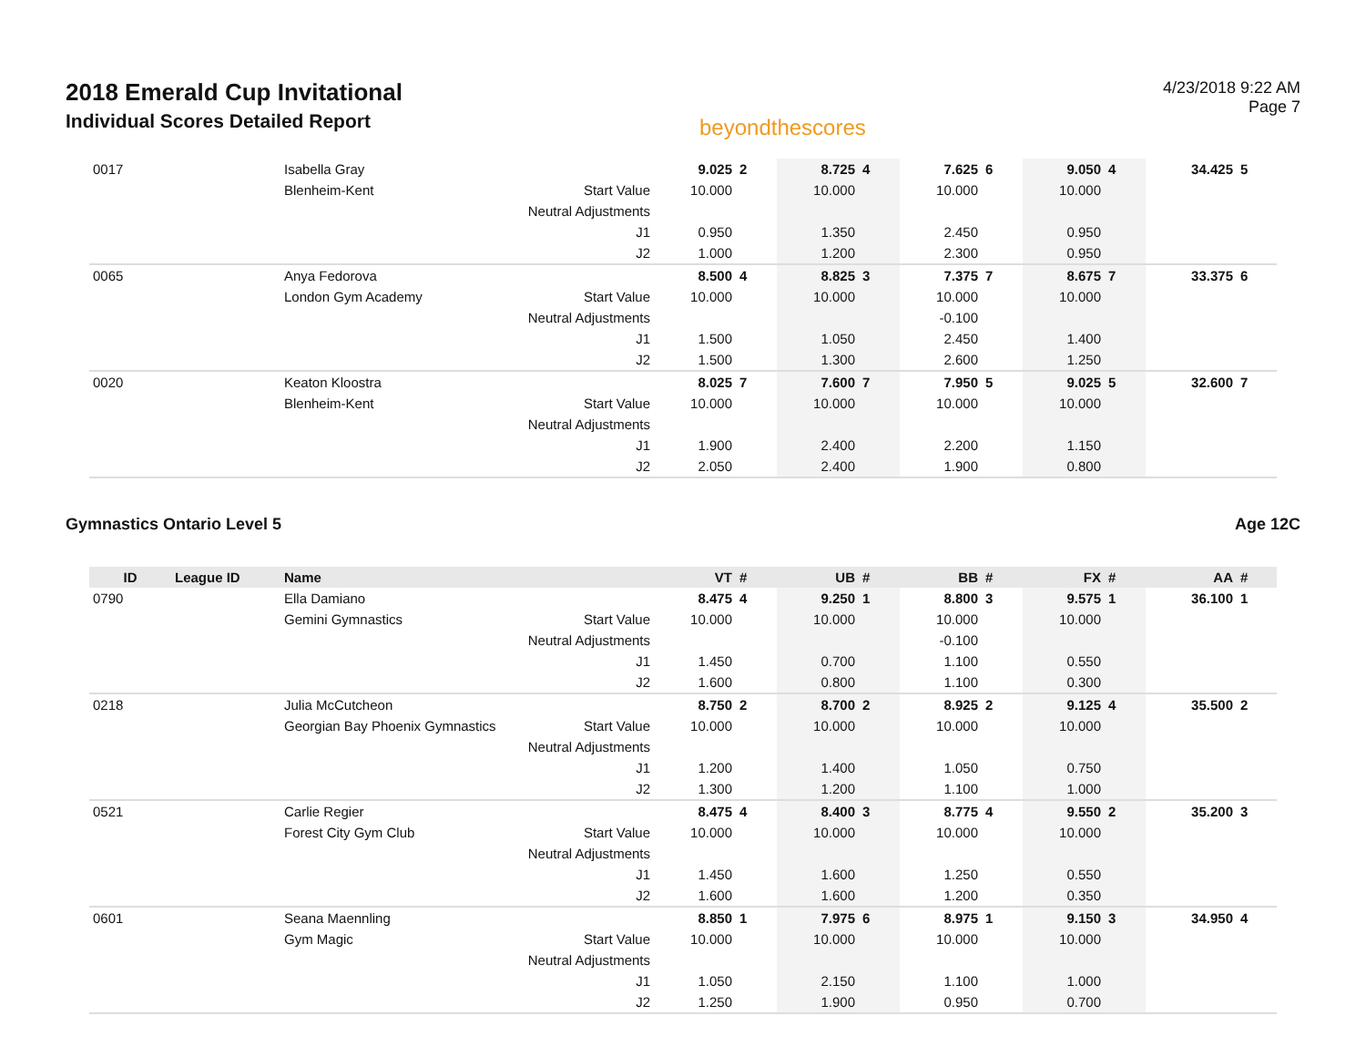2018 Emerald Cup Invitational
Individual Scores Detailed Report
beyondthescores
4/23/2018 9:22 AM
Page 7
| 0017 | | Isabella Gray | | 9.025 | 2 | 8.725 | 4 | 7.625 | 6 | 9.050 | 4 | 34.425 | 5 |
| | | Blenheim-Kent | Start Value | 10.000 | | 10.000 | | 10.000 | | 10.000 | | | |
| | | | Neutral Adjustments | | | | | | | | | | |
| | | | J1 | 0.950 | | 1.350 | | 2.450 | | 0.950 | | | |
| | | | J2 | 1.000 | | 1.200 | | 2.300 | | 0.950 | | | |
| 0065 | | Anya Fedorova | | 8.500 | 4 | 8.825 | 3 | 7.375 | 7 | 8.675 | 7 | 33.375 | 6 |
| | | London Gym Academy | Start Value | 10.000 | | 10.000 | | 10.000 | | 10.000 | | | |
| | | | Neutral Adjustments | | | | | -0.100 | | | | | |
| | | | J1 | 1.500 | | 1.050 | | 2.450 | | 1.400 | | | |
| | | | J2 | 1.500 | | 1.300 | | 2.600 | | 1.250 | | | |
| 0020 | | Keaton Kloostra | | 8.025 | 7 | 7.600 | 7 | 7.950 | 5 | 9.025 | 5 | 32.600 | 7 |
| | | Blenheim-Kent | Start Value | 10.000 | | 10.000 | | 10.000 | | 10.000 | | | |
| | | | Neutral Adjustments | | | | | | | | | | |
| | | | J1 | 1.900 | | 2.400 | | 2.200 | | 1.150 | | | |
| | | | J2 | 2.050 | | 2.400 | | 1.900 | | 0.800 | | | |
Gymnastics Ontario Level 5 Age 12C
| ID | League ID | Name | | VT | # | UB | # | BB | # | FX | # | AA | # |
| --- | --- | --- | --- | --- | --- | --- | --- | --- | --- | --- | --- | --- | --- |
| 0790 | | Ella Damiano | | 8.475 | 4 | 9.250 | 1 | 8.800 | 3 | 9.575 | 1 | 36.100 | 1 |
| | | Gemini Gymnastics | Start Value | 10.000 | | 10.000 | | 10.000 | | 10.000 | | | |
| | | | Neutral Adjustments | | | | | -0.100 | | | | | |
| | | | J1 | 1.450 | | 0.700 | | 1.100 | | 0.550 | | | |
| | | | J2 | 1.600 | | 0.800 | | 1.100 | | 0.300 | | | |
| 0218 | | Julia McCutcheon | | 8.750 | 2 | 8.700 | 2 | 8.925 | 2 | 9.125 | 4 | 35.500 | 2 |
| | | Georgian Bay Phoenix Gymnastics | Start Value | 10.000 | | 10.000 | | 10.000 | | 10.000 | | | |
| | | | Neutral Adjustments | | | | | | | | | | |
| | | | J1 | 1.200 | | 1.400 | | 1.050 | | 0.750 | | | |
| | | | J2 | 1.300 | | 1.200 | | 1.100 | | 1.000 | | | |
| 0521 | | Carlie Regier | | 8.475 | 4 | 8.400 | 3 | 8.775 | 4 | 9.550 | 2 | 35.200 | 3 |
| | | Forest City Gym Club | Start Value | 10.000 | | 10.000 | | 10.000 | | 10.000 | | | |
| | | | Neutral Adjustments | | | | | | | | | | |
| | | | J1 | 1.450 | | 1.600 | | 1.250 | | 0.550 | | | |
| | | | J2 | 1.600 | | 1.600 | | 1.200 | | 0.350 | | | |
| 0601 | | Seana Maennling | | 8.850 | 1 | 7.975 | 6 | 8.975 | 1 | 9.150 | 3 | 34.950 | 4 |
| | | Gym Magic | Start Value | 10.000 | | 10.000 | | 10.000 | | 10.000 | | | |
| | | | Neutral Adjustments | | | | | | | | | | |
| | | | J1 | 1.050 | | 2.150 | | 1.100 | | 1.000 | | | |
| | | | J2 | 1.250 | | 1.900 | | 0.950 | | 0.700 | | | |